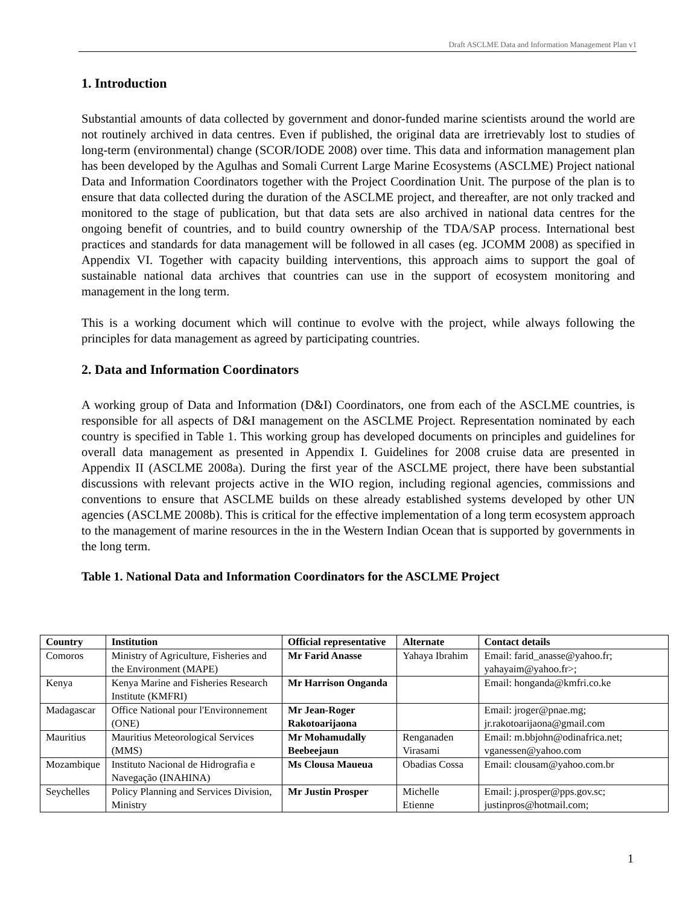Draft ASCLME Data and Information Management Plan v1
1. Introduction
Substantial amounts of data collected by government and donor-funded marine scientists around the world are not routinely archived in data centres. Even if published, the original data are irretrievably lost to studies of long-term (environmental) change (SCOR/IODE 2008) over time. This data and information management plan has been developed by the Agulhas and Somali Current Large Marine Ecosystems (ASCLME) Project national Data and Information Coordinators together with the Project Coordination Unit. The purpose of the plan is to ensure that data collected during the duration of the ASCLME project, and thereafter, are not only tracked and monitored to the stage of publication, but that data sets are also archived in national data centres for the ongoing benefit of countries, and to build country ownership of the TDA/SAP process. International best practices and standards for data management will be followed in all cases (eg. JCOMM 2008) as specified in Appendix VI. Together with capacity building interventions, this approach aims to support the goal of sustainable national data archives that countries can use in the support of ecosystem monitoring and management in the long term.
This is a working document which will continue to evolve with the project, while always following the principles for data management as agreed by participating countries.
2. Data and Information Coordinators
A working group of Data and Information (D&I) Coordinators, one from each of the ASCLME countries, is responsible for all aspects of D&I management on the ASCLME Project. Representation nominated by each country is specified in Table 1. This working group has developed documents on principles and guidelines for overall data management as presented in Appendix I. Guidelines for 2008 cruise data are presented in Appendix II (ASCLME 2008a). During the first year of the ASCLME project, there have been substantial discussions with relevant projects active in the WIO region, including regional agencies, commissions and conventions to ensure that ASCLME builds on these already established systems developed by other UN agencies (ASCLME 2008b). This is critical for the effective implementation of a long term ecosystem approach to the management of marine resources in the in the Western Indian Ocean that is supported by governments in the long term.
Table 1. National Data and Information Coordinators for the ASCLME Project
| Country | Institution | Official representative | Alternate | Contact details |
| --- | --- | --- | --- | --- |
| Comoros | Ministry of Agriculture, Fisheries and the Environment (MAPE) | Mr Farid Anasse | Yahaya Ibrahim | Email: farid_anasse@yahoo.fr; yahayaim@yahoo.fr>; |
| Kenya | Kenya Marine and Fisheries Research Institute (KMFRI) | Mr Harrison Onganda | | Email: honganda@kmfri.co.ke |
| Madagascar | Office National pour l'Environnement (ONE) | Mr Jean-Roger Rakotoarijaona | | Email: jroger@pnae.mg; jr.rakotoarijaona@gmail.com |
| Mauritius | Mauritius Meteorological Services (MMS) | Mr Mohamudally Beebeejaun | Renganaden Virasami | Email: m.bbjohn@odinafrica.net; vganessen@yahoo.com |
| Mozambique | Instituto Nacional de Hidrografia e Navegação (INAHINA) | Ms Clousa Maueua | Obadias Cossa | Email: clousam@yahoo.com.br |
| Seychelles | Policy Planning and Services Division, Ministry | Mr Justin Prosper | Michelle Etienne | Email: j.prosper@pps.gov.sc; justinpros@hotmail.com; |
1